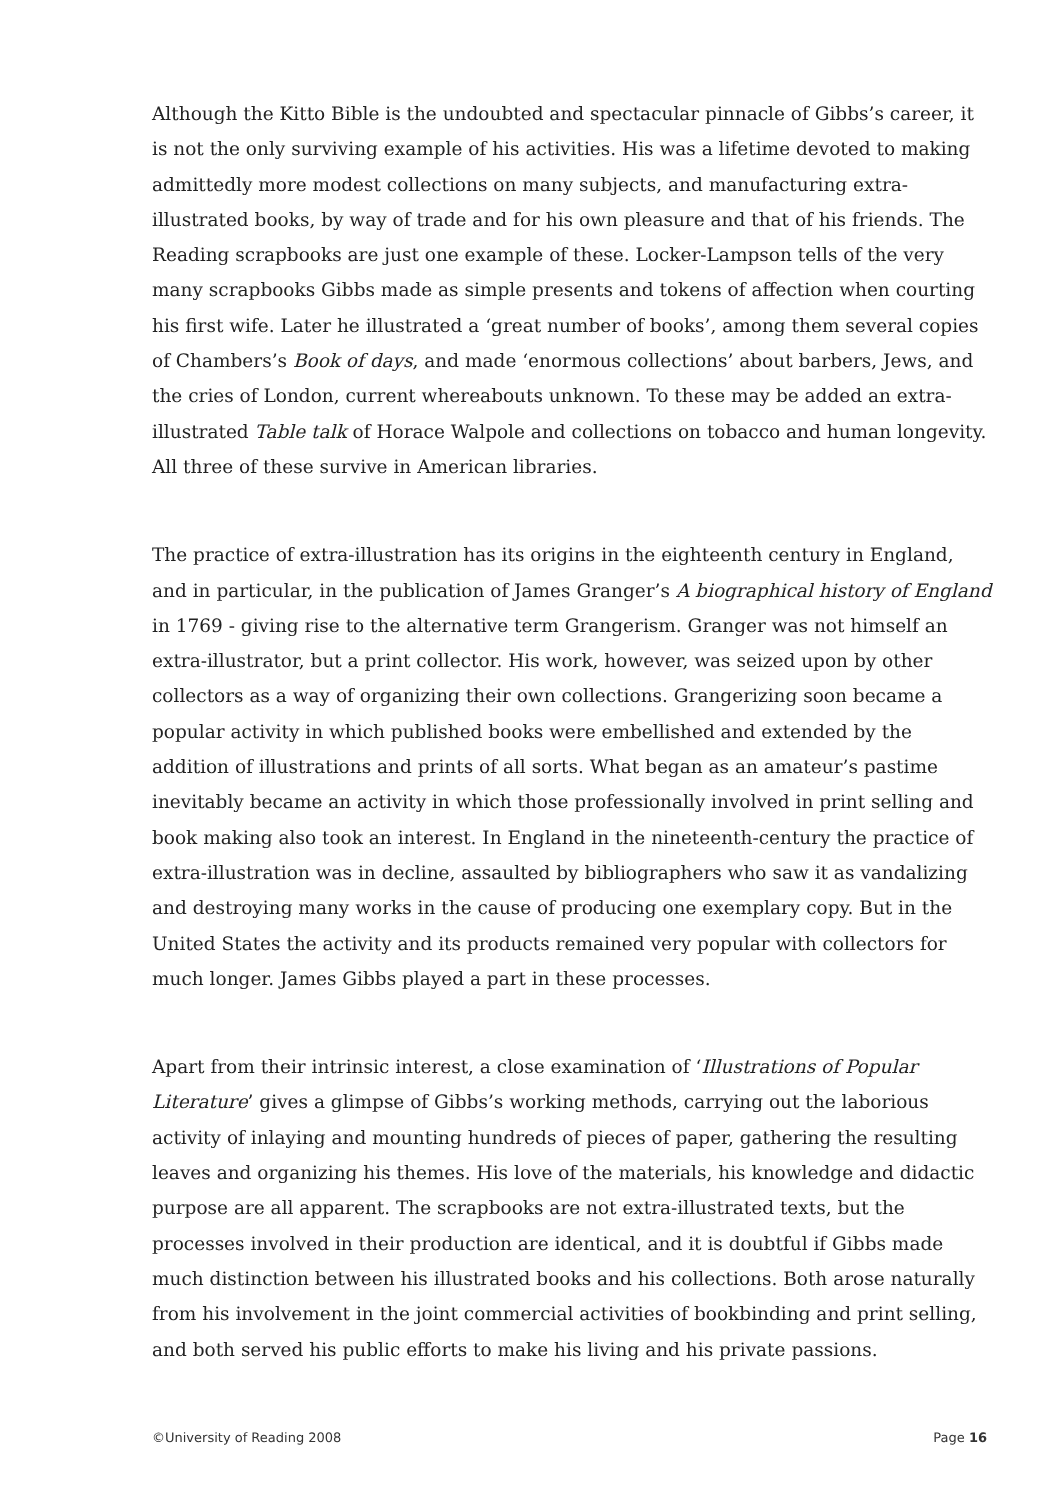Although the Kitto Bible is the undoubted and spectacular pinnacle of Gibbs’s career, it is not the only surviving example of his activities. His was a lifetime devoted to making admittedly more modest collections on many subjects, and manufacturing extra-illustrated books, by way of trade and for his own pleasure and that of his friends. The Reading scrapbooks are just one example of these. Locker-Lampson tells of the very many scrapbooks Gibbs made as simple presents and tokens of affection when courting his first wife. Later he illustrated a ‘great number of books’, among them several copies of Chambers’s Book of days, and made ‘enormous collections’ about barbers, Jews, and the cries of London, current whereabouts unknown. To these may be added an extra-illustrated Table talk of Horace Walpole and collections on tobacco and human longevity. All three of these survive in American libraries.
The practice of extra-illustration has its origins in the eighteenth century in England, and in particular, in the publication of James Granger’s A biographical history of England in 1769 - giving rise to the alternative term Grangerism. Granger was not himself an extra-illustrator, but a print collector. His work, however, was seized upon by other collectors as a way of organizing their own collections. Grangerizing soon became a popular activity in which published books were embellished and extended by the addition of illustrations and prints of all sorts. What began as an amateur’s pastime inevitably became an activity in which those professionally involved in print selling and book making also took an interest. In England in the nineteenth-century the practice of extra-illustration was in decline, assaulted by bibliographers who saw it as vandalizing and destroying many works in the cause of producing one exemplary copy. But in the United States the activity and its products remained very popular with collectors for much longer. James Gibbs played a part in these processes.
Apart from their intrinsic interest, a close examination of ‘Illustrations of Popular Literature’ gives a glimpse of Gibbs’s working methods, carrying out the laborious activity of inlaying and mounting hundreds of pieces of paper, gathering the resulting leaves and organizing his themes. His love of the materials, his knowledge and didactic purpose are all apparent. The scrapbooks are not extra-illustrated texts, but the processes involved in their production are identical, and it is doubtful if Gibbs made much distinction between his illustrated books and his collections. Both arose naturally from his involvement in the joint commercial activities of bookbinding and print selling, and both served his public efforts to make his living and his private passions.
©University of Reading 2008 Page 16